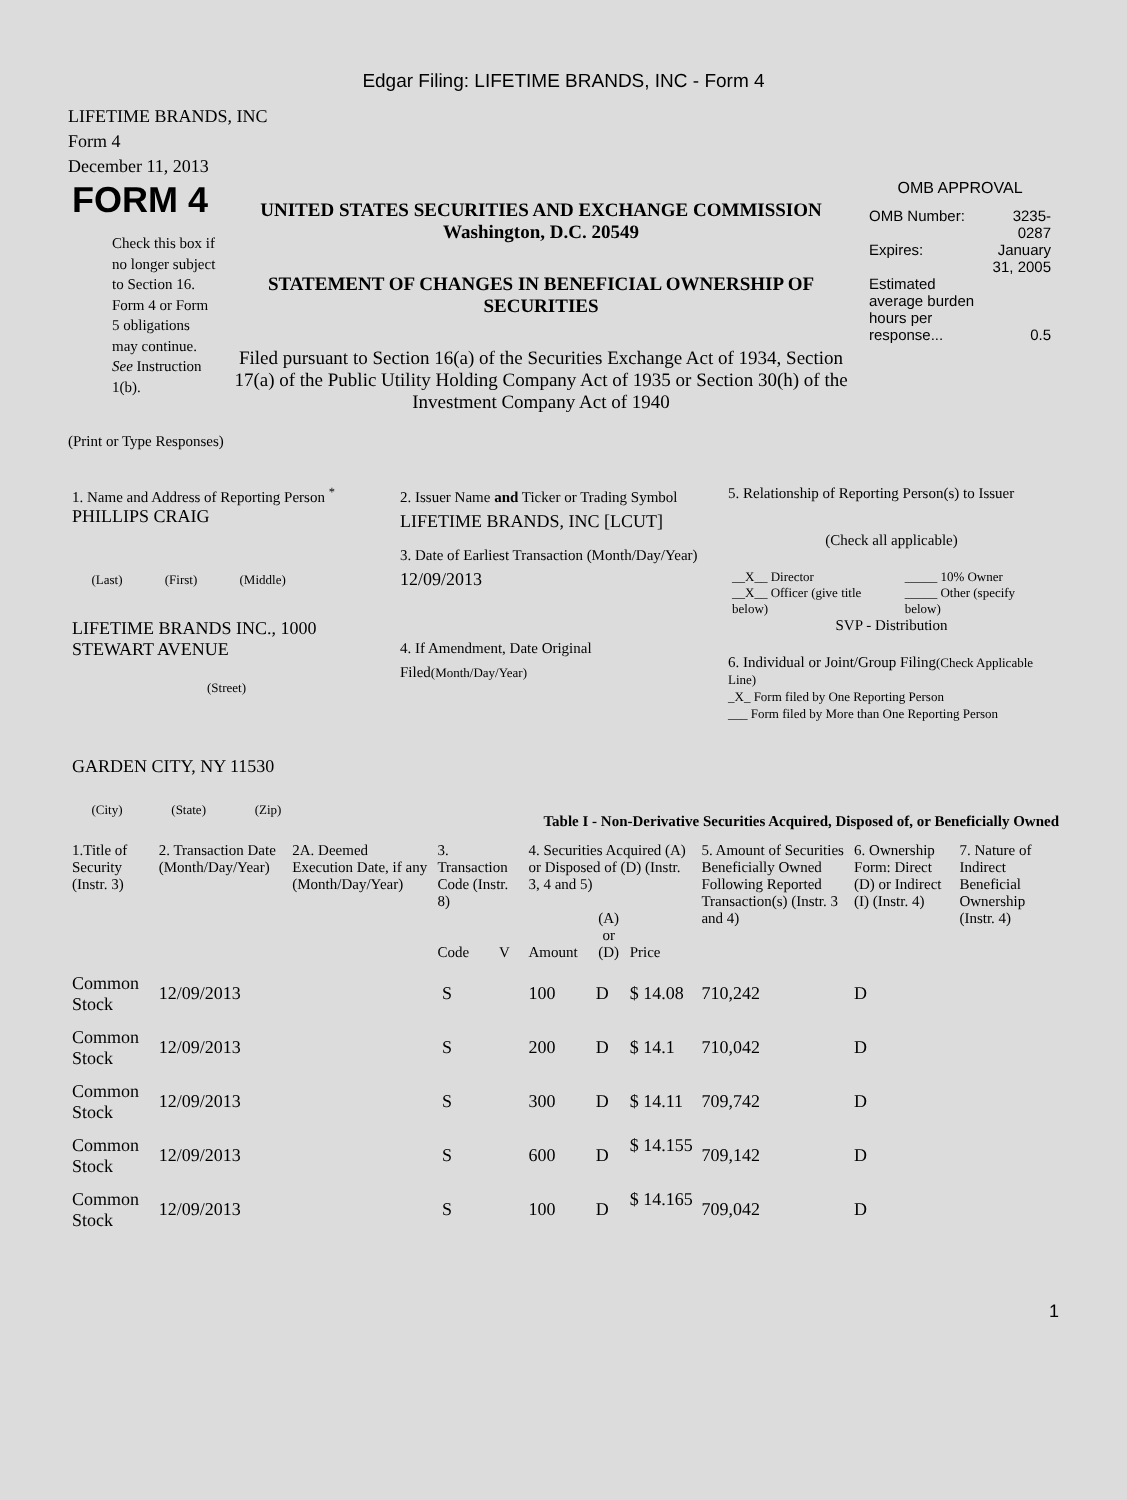Edgar Filing: LIFETIME BRANDS, INC - Form 4
LIFETIME BRANDS, INC
Form 4
December 11, 2013
| FORM 4 Check this box if no longer subject to Section 16. Form 4 or Form 5 obligations may continue. See Instruction 1(b). | UNITED STATES SECURITIES AND EXCHANGE COMMISSION Washington, D.C. 20549 STATEMENT OF CHANGES IN BENEFICIAL OWNERSHIP OF SECURITIES Filed pursuant to Section 16(a) of the Securities Exchange Act of 1934, Section 17(a) of the Public Utility Holding Company Act of 1935 or Section 30(h) of the Investment Company Act of 1940 | OMB APPROVAL / OMB Number: / 3235-0287 / / Expires: / January 31, 2005 / / Estimated average burden hours per response... / 0.5 / |
(Print or Type Responses)
| 1. Name and Address of Reporting Person <sup>*</sup> PHILLIPS CRAIG (Last) (First) (Middle) LIFETIME BRANDS INC., 1000 STEWART AVENUE (Street) GARDEN CITY, NY 11530 (City) (State) (Zip) | 2. Issuer Name and Ticker or Trading Symbol LIFETIME BRANDS, INC [LCUT] 3. Date of Earliest Transaction (Month/Day/Year) 12/09/2013 4. If Amendment, Date Original Filed (Month/Day/Year) | 5. Relationship of Reporting Person(s) to Issuer (Check all applicable) / __X__ Director __X__ Officer (give title below) / _____ 10% Owner _____ Other (specify below) / SVP - Distribution 6. Individual or Joint/Group Filing (Check Applicable Line) _X_ Form filed by One Reporting Person ___ Form filed by More than One Reporting Person |
Table I - Non-Derivative Securities Acquired, Disposed of, or Beneficially Owned
| 1.Title of Security (Instr. 3) | 2. Transaction Date (Month/Day/Year) | 2A. Deemed Execution Date, if any (Month/Day/Year) | 3. Transaction Code (Instr. 8) | | 4. Securities Acquired (A) or Disposed of (D) (Instr. 3, 4 and 5) | | | 5. Amount of Securities Beneficially Owned Following Reported Transaction(s) (Instr. 3 and 4) | 6. Ownership Form: Direct (D) or Indirect (I) (Instr. 4) | 7. Nature of Indirect Beneficial Ownership (Instr. 4) |
| | | | Code | V | Amount | (A) or (D) | Price | | | |
| Common Stock | 12/09/2013 | | S | | 100 | D | $ 14.08 | 710,242 | D | |
| Common Stock | 12/09/2013 | | S | | 200 | D | $ 14.1 | 710,042 | D | |
| Common Stock | 12/09/2013 | | S | | 300 | D | $ 14.11 | 709,742 | D | |
| Common Stock | 12/09/2013 | | S | | 600 | D | $ 14.155 | 709,142 | D | |
| Common Stock | 12/09/2013 | | S | | 100 | D | $ 14.165 | 709,042 | D | |
1